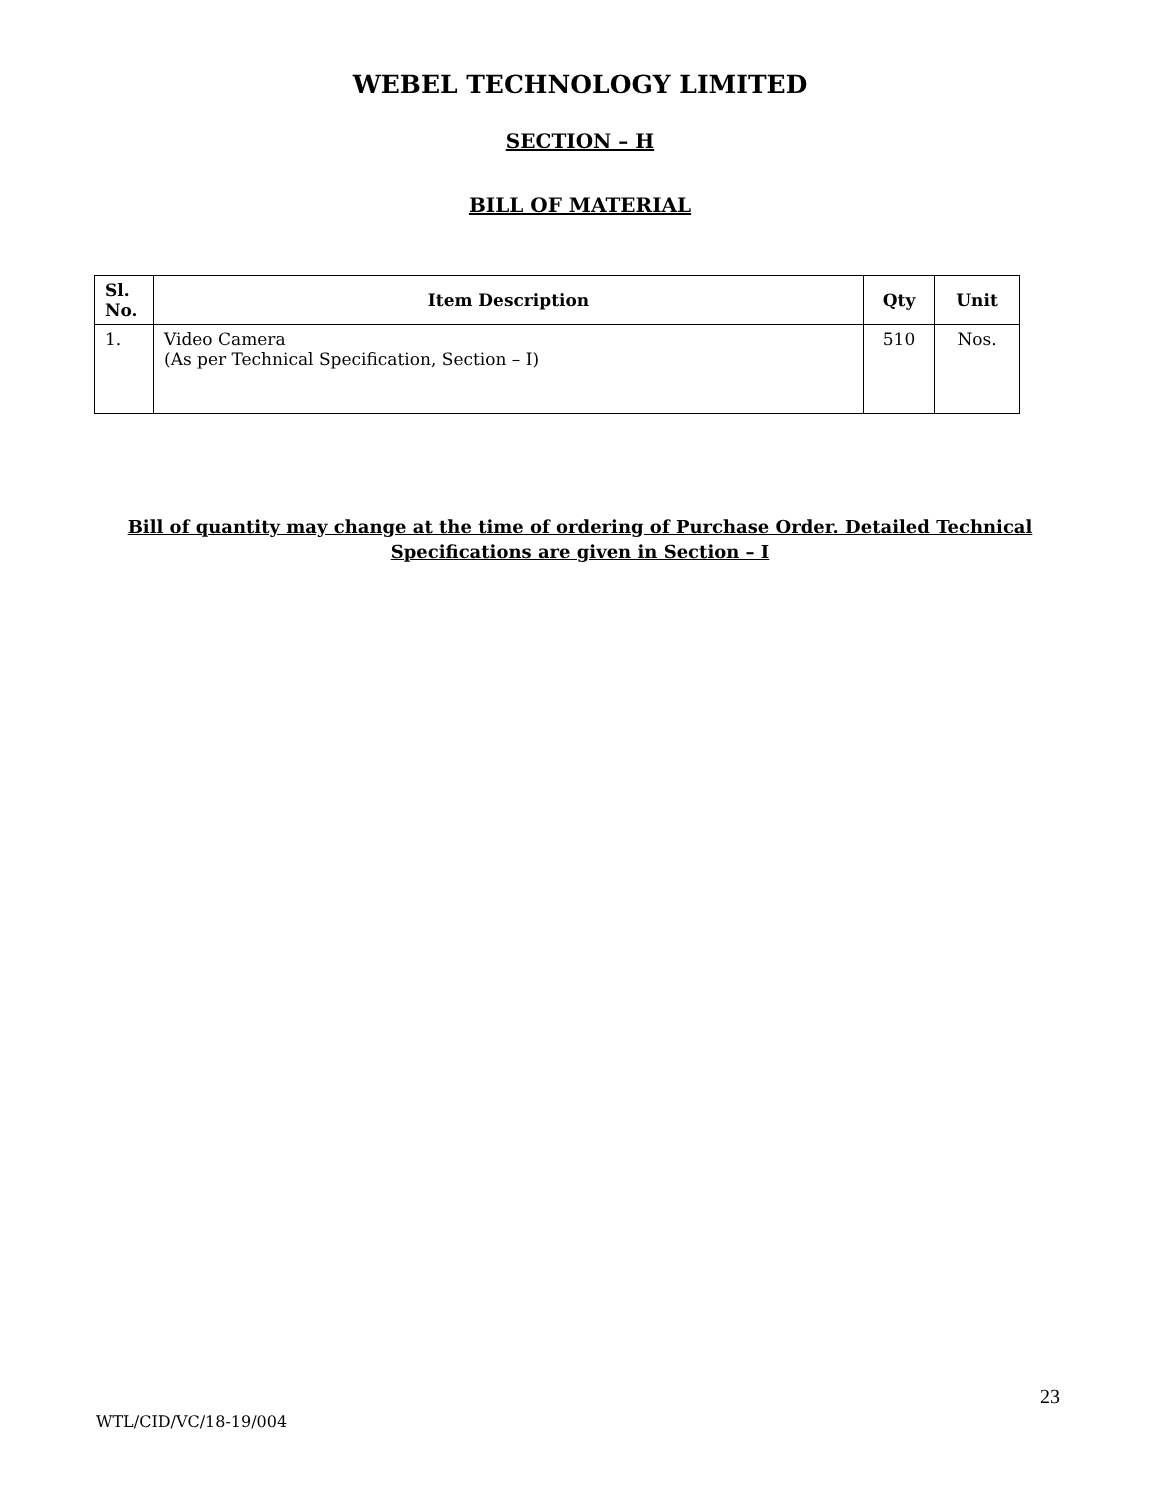WEBEL TECHNOLOGY LIMITED
SECTION – H
BILL OF MATERIAL
| Sl. No. | Item Description | Qty | Unit |
| --- | --- | --- | --- |
| 1. | Video Camera (As per Technical Specification, Section – I) | 510 | Nos. |
Bill of quantity may change at the time of ordering of Purchase Order. Detailed Technical Specifications are given in Section – I
23
WTL/CID/VC/18-19/004